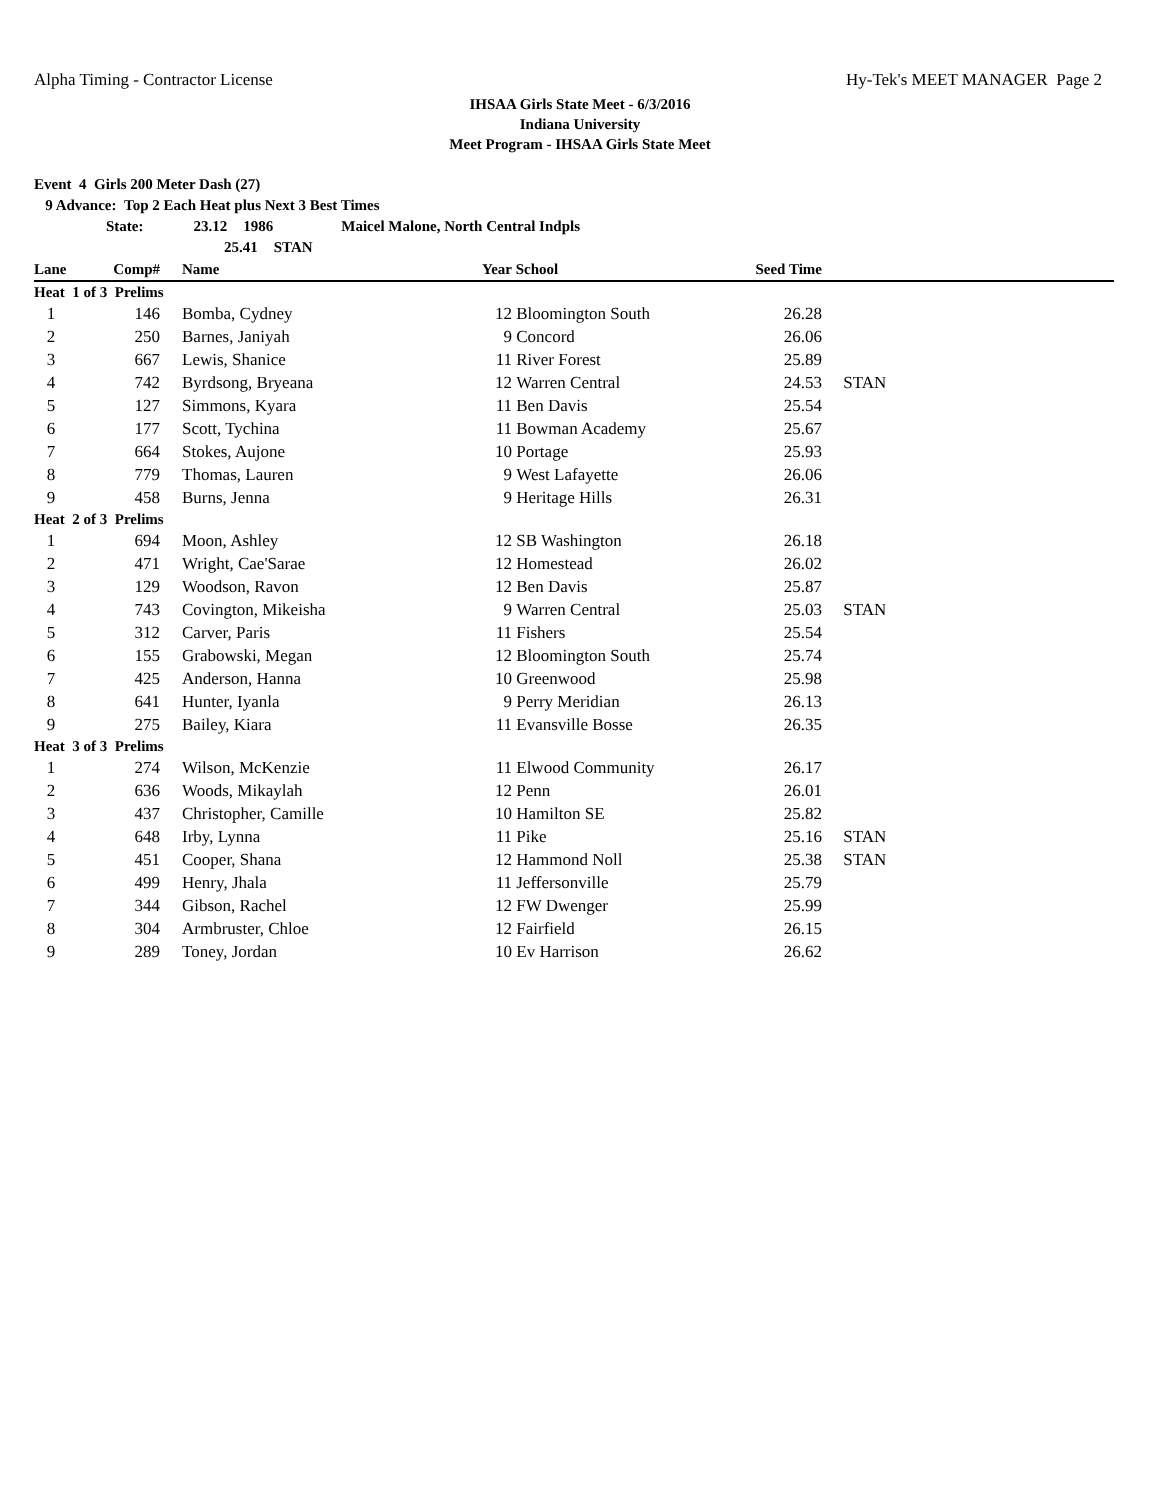Alpha Timing - Contractor License Hy-Tek's MEET MANAGER Page 2
IHSAA Girls State Meet - 6/3/2016
Indiana University
Meet Program - IHSAA Girls State Meet
Event 4 Girls 200 Meter Dash (27)
9 Advance: Top 2 Each Heat plus Next 3 Best Times
State: 23.12 1986 Maicel Malone, North Central Indpls
25.41 STAN
| Lane | Comp# | | Name | Year | School | Seed Time | |
| --- | --- | --- | --- | --- | --- | --- | --- |
| Heat 1 of 3 Prelims | | | | | | | |
| 1 | 146 | | Bomba, Cydney | 12 | Bloomington South | 26.28 | |
| 2 | 250 | | Barnes, Janiyah | 9 | Concord | 26.06 | |
| 3 | 667 | | Lewis, Shanice | 11 | River Forest | 25.89 | |
| 4 | 742 | | Byrdsong, Bryeana | 12 | Warren Central | 24.53 | STAN |
| 5 | 127 | | Simmons, Kyara | 11 | Ben Davis | 25.54 | |
| 6 | 177 | | Scott, Tychina | 11 | Bowman Academy | 25.67 | |
| 7 | 664 | | Stokes, Aujone | 10 | Portage | 25.93 | |
| 8 | 779 | | Thomas, Lauren | 9 | West Lafayette | 26.06 | |
| 9 | 458 | | Burns, Jenna | 9 | Heritage Hills | 26.31 | |
| Heat 2 of 3 Prelims | | | | | | | |
| 1 | 694 | | Moon, Ashley | 12 | SB Washington | 26.18 | |
| 2 | 471 | | Wright, Cae'Sarae | 12 | Homestead | 26.02 | |
| 3 | 129 | | Woodson, Ravon | 12 | Ben Davis | 25.87 | |
| 4 | 743 | | Covington, Mikeisha | 9 | Warren Central | 25.03 | STAN |
| 5 | 312 | | Carver, Paris | 11 | Fishers | 25.54 | |
| 6 | 155 | | Grabowski, Megan | 12 | Bloomington South | 25.74 | |
| 7 | 425 | | Anderson, Hanna | 10 | Greenwood | 25.98 | |
| 8 | 641 | | Hunter, Iyanla | 9 | Perry Meridian | 26.13 | |
| 9 | 275 | | Bailey, Kiara | 11 | Evansville Bosse | 26.35 | |
| Heat 3 of 3 Prelims | | | | | | | |
| 1 | 274 | | Wilson, McKenzie | 11 | Elwood Community | 26.17 | |
| 2 | 636 | | Woods, Mikaylah | 12 | Penn | 26.01 | |
| 3 | 437 | | Christopher, Camille | 10 | Hamilton SE | 25.82 | |
| 4 | 648 | | Irby, Lynna | 11 | Pike | 25.16 | STAN |
| 5 | 451 | | Cooper, Shana | 12 | Hammond Noll | 25.38 | STAN |
| 6 | 499 | | Henry, Jhala | 11 | Jeffersonville | 25.79 | |
| 7 | 344 | | Gibson, Rachel | 12 | FW Dwenger | 25.99 | |
| 8 | 304 | | Armbruster, Chloe | 12 | Fairfield | 26.15 | |
| 9 | 289 | | Toney, Jordan | 10 | Ev Harrison | 26.62 | |